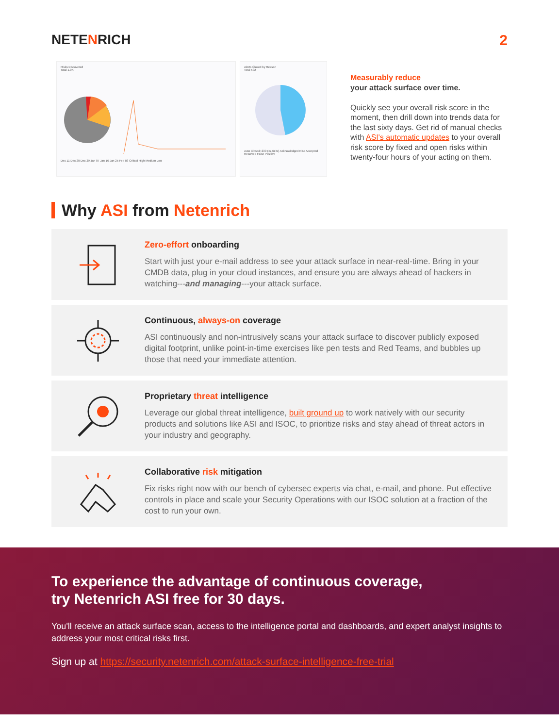NETENRICH 2
Risks Discovered
Total 1.0K
Dec 11 Dec 20 Dec 29 Jan 07 Jan 16 Jan 25 Feb 03 Critical High Medium Low
Alerts Closed by Reason
Total 502
Auto Closed: 239 (47.61%) Acknowledged Risk Accepted Resolved False Positive
Measurably reduce
your attack surface over time.
Quickly see your overall risk score in the moment, then drill down into trends data for the last sixty days. Get rid of manual checks with ASI's automatic updates to your overall risk score by fixed and open risks within twenty-four hours of your acting on them.
Why ASI from Netenrich
Zero-effort onboarding
Start with just your e-mail address to see your attack surface in near-real-time. Bring in your CMDB data, plug in your cloud instances, and ensure you are always ahead of hackers in watching---and managing---your attack surface.
Continuous, always-on coverage
ASI continuously and non-intrusively scans your attack surface to discover publicly exposed digital footprint, unlike point-in-time exercises like pen tests and Red Teams, and bubbles up those that need your immediate attention.
Proprietary threat intelligence
Leverage our global threat intelligence, built ground up to work natively with our security products and solutions like ASI and ISOC, to prioritize risks and stay ahead of threat actors in your industry and geography.
Collaborative risk mitigation
Fix risks right now with our bench of cybersec experts via chat, e-mail, and phone. Put effective controls in place and scale your Security Operations with our ISOC solution at a fraction of the cost to run your own.
To experience the advantage of continuous coverage,
try Netenrich ASI free for 30 days.
You'll receive an attack surface scan, access to the intelligence portal and dashboards, and expert analyst insights to address your most critical risks first.
Sign up at https://security.netenrich.com/attack-surface-intelligence-free-trial